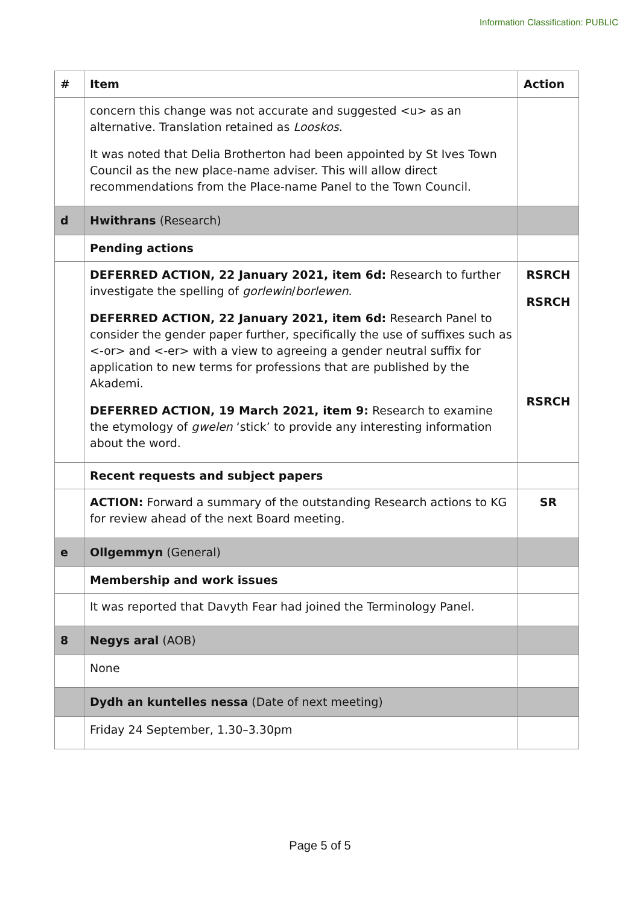Information Classification: PUBLIC
| # | Item | Action |
| --- | --- | --- |
| | concern this change was not accurate and suggested <u> as an alternative. Translation retained as Looskos . It was noted that Delia Brotherton had been appointed by St Ives Town Council as the new place-name adviser. This will allow direct recommendations from the Place-name Panel to the Town Council. | |
| d | Hwithrans (Research) | |
| | Pending actions | |
| | DEFERRED ACTION, 22 January 2021, item 6d: Research to further investigate the spelling of gorlewin / borlewen . DEFERRED ACTION, 22 January 2021, item 6d: Research Panel to consider the gender paper further, specifically the use of suffixes such as <-or> and <-er> with a view to agreeing a gender neutral suffix for application to new terms for professions that are published by the Akademi. DEFERRED ACTION, 19 March 2021, item 9: Research to examine the etymology of gwelen ‘stick’ to provide any interesting information about the word. | RSRCH RSRCH RSRCH |
| | Recent requests and subject papers | |
| | ACTION: Forward a summary of the outstanding Research actions to KG for review ahead of the next Board meeting. | SR |
| e | Ollgemmyn (General) | |
| | Membership and work issues | |
| | It was reported that Davyth Fear had joined the Terminology Panel. | |
| 8 | Negys aral (AOB) | |
| | None | |
| | Dydh an kuntelles nessa (Date of next meeting) | |
| | Friday 24 September, 1.30–3.30pm | |
Page 5 of 5